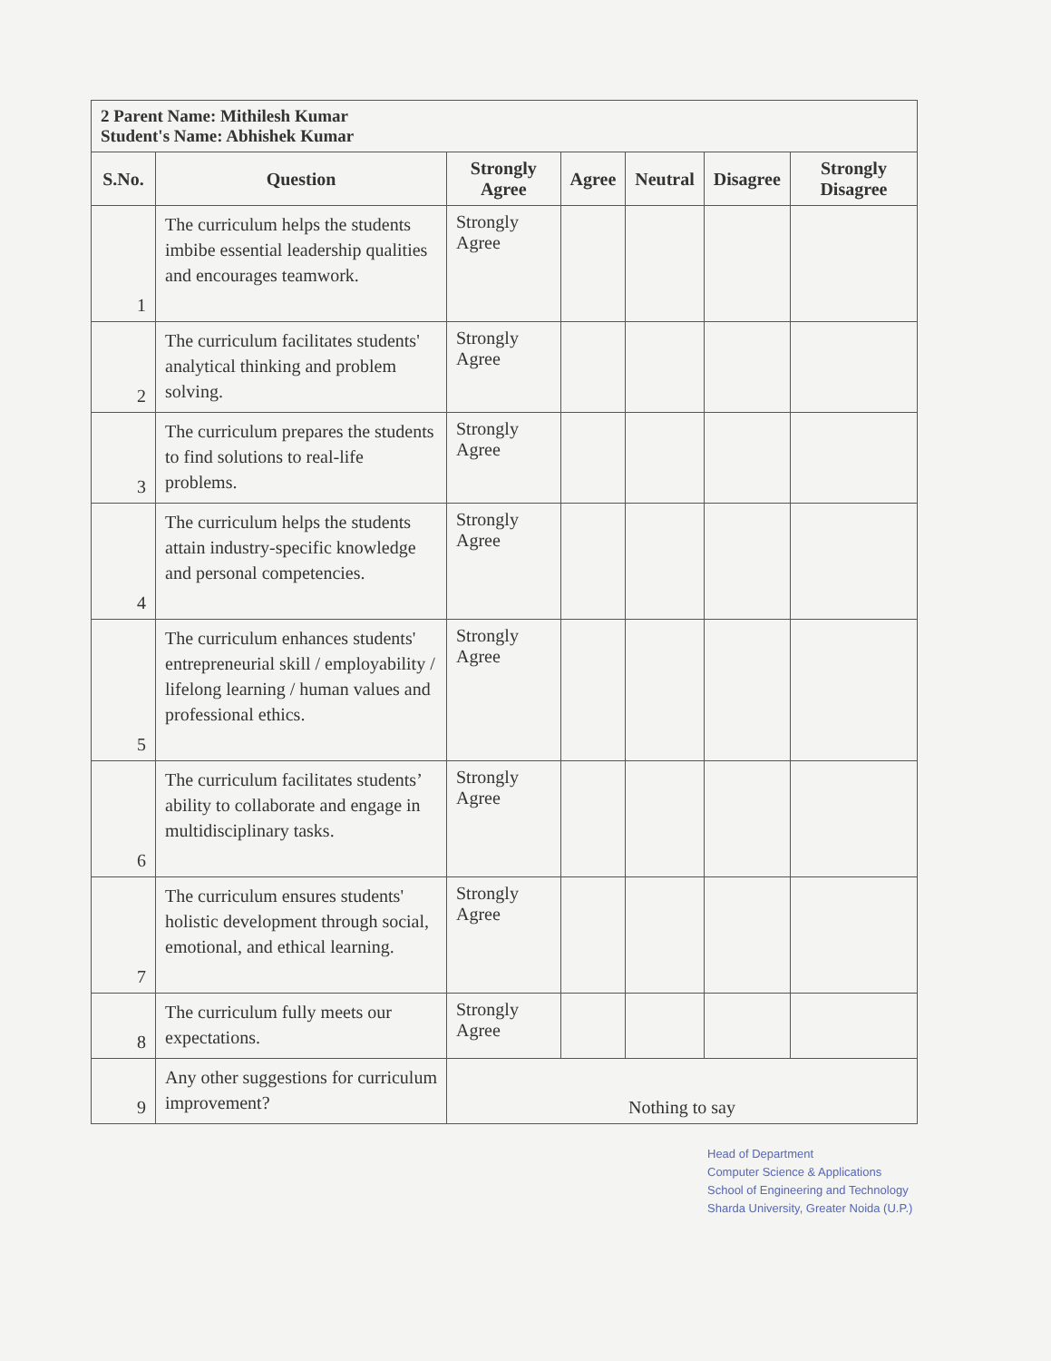| 2 Parent Name: Mithilesh Kumar Student's Name: Abhishek Kumar | | | | | | |
| --- | --- | --- | --- | --- | --- | --- |
| S.No. | Question | Strongly Agree | Agree | Neutral | Disagree | Strongly Disagree |
| 1 | The curriculum helps the students imbibe essential leadership qualities and encourages teamwork. | Strongly Agree | | | | |
| 2 | The curriculum facilitates students' analytical thinking and problem solving. | Strongly Agree | | | | |
| 3 | The curriculum prepares the students to find solutions to real-life problems. | Strongly Agree | | | | |
| 4 | The curriculum helps the students attain industry-specific knowledge and personal competencies. | Strongly Agree | | | | |
| 5 | The curriculum enhances students' entrepreneurial skill / employability / lifelong learning / human values and professional ethics. | Strongly Agree | | | | |
| 6 | The curriculum facilitates students’ ability to collaborate and engage in multidisciplinary tasks. | Strongly Agree | | | | |
| 7 | The curriculum ensures students' holistic development through social, emotional, and ethical learning. | Strongly Agree | | | | |
| 8 | The curriculum fully meets our expectations. | Strongly Agree | | | | |
| 9 | Any other suggestions for curriculum improvement? | Nothing to say | | | | |
Head of Department
Computer Science & Applications
School of Engineering and Technology
Sharda University, Greater Noida (U.P.)